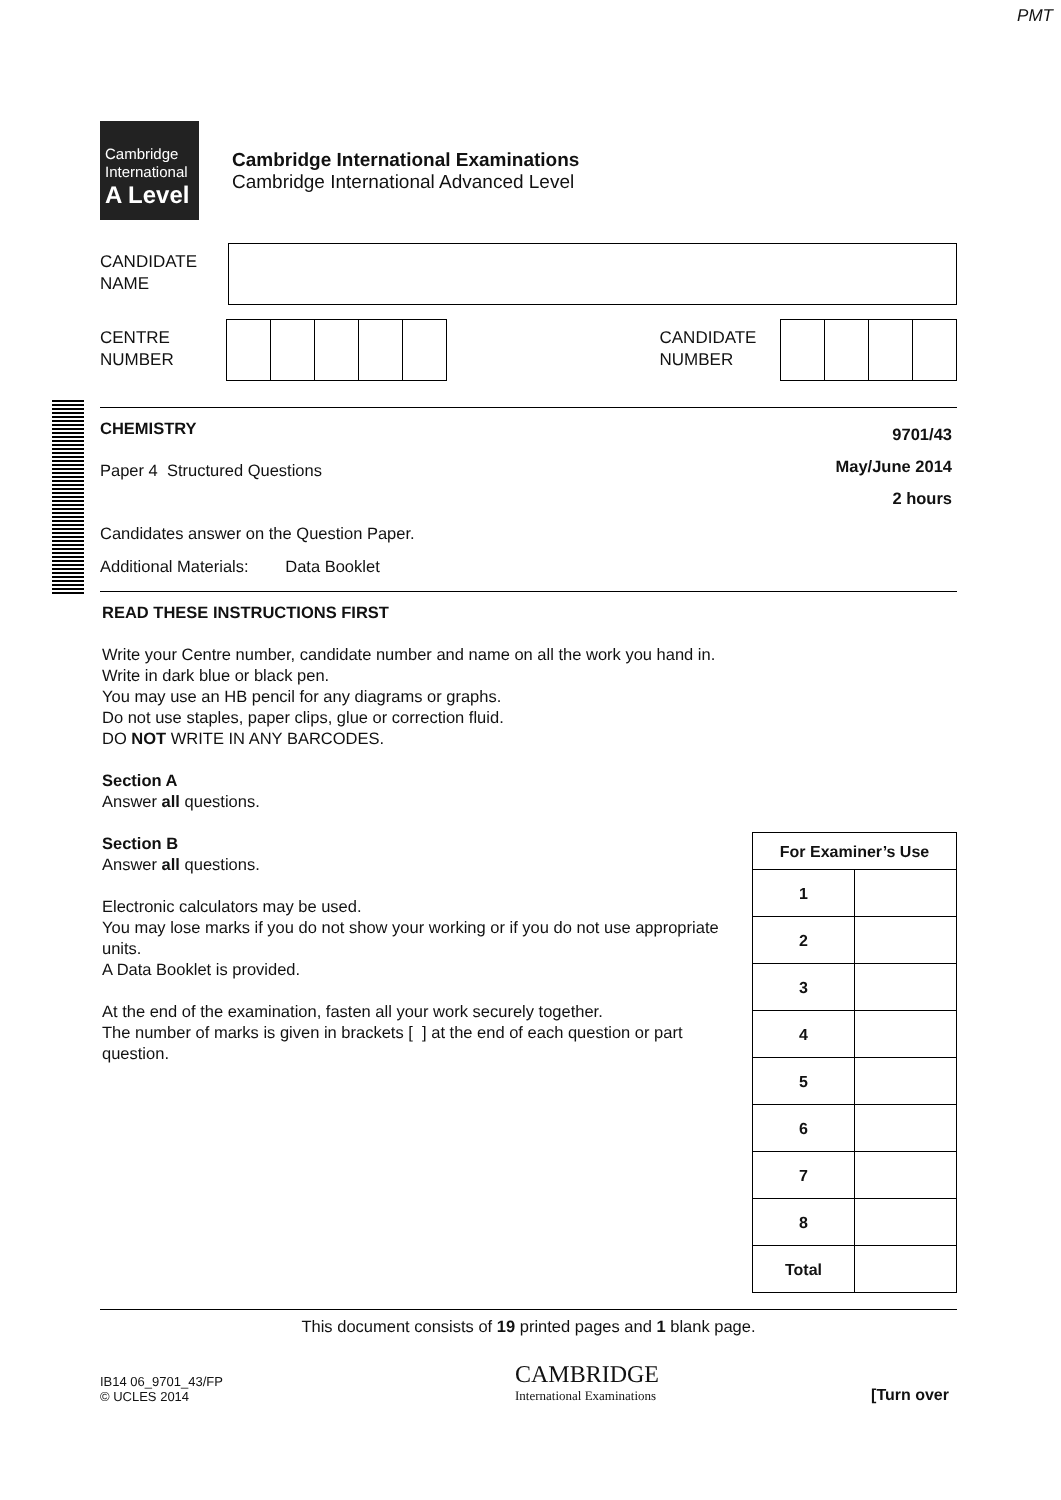PMT
Cambridge
International
A Level
Cambridge International Examinations
Cambridge International Advanced Level
CANDIDATE
NAME
CENTRE
NUMBER
CANDIDATE
NUMBER
CHEMISTRY
Paper 4 Structured Questions
Candidates answer on the Question Paper.
Additional Materials: Data Booklet
9701/43
May/June 2014
2 hours
READ THESE INSTRUCTIONS FIRST
Write your Centre number, candidate number and name on all the work you hand in.
Write in dark blue or black pen.
You may use an HB pencil for any diagrams or graphs.
Do not use staples, paper clips, glue or correction fluid.
DO NOT WRITE IN ANY BARCODES.
Section A
Answer all questions.
Section B
Answer all questions.
Electronic calculators may be used.
You may lose marks if you do not show your working or if you do not use appropriate units.
A Data Booklet is provided.
At the end of the examination, fasten all your work securely together.
The number of marks is given in brackets [ ] at the end of each question or part question.
| For Examiner’s Use | |
| 1 | |
| 2 | |
| 3 | |
| 4 | |
| 5 | |
| 6 | |
| 7 | |
| 8 | |
| Total | |
This document consists of 19 printed pages and 1 blank page.
IB14 06_9701_43/FP
© UCLES 2014
CAMBRIDGE
International Examinations
[Turn over